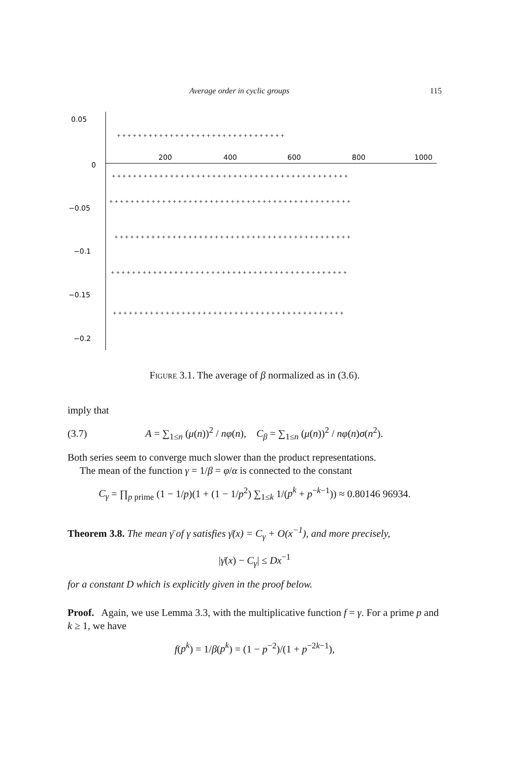Average order in cyclic groups 115
0.05
0
−0.05
−0.1
−0.15
−0.2
200
400
600
800
1000
+ + + + + + + + + + + + + + + + + + + + + + + + + + + + + + + + + + + + + + + + + + + + +
+ + + + + + + + + + + + + + + + + + + + + + + + + + + + + + + + + + + + + + + + + + + + + +
+ + + + + + + + + + + + + + + + + + + + + + + + + + + + + + + + + + + + + + + + + + + + +
+ + + + + + + + + + + + + + + + + + + + + + + + + + + + + + + + + + + + + + + + + + + + +
+ + + + + + + + + + + + + + + + + + + + + + + + + + + + + + + + + + + + + + + + + + + +
+ + + + + + + + + + + + + + + + + + + + + + + + + + + + + + + +
Figure 3.1. The average of β normalized as in (3.6).
imply that
(3.7) A = ∑<sub>1≤n</sub> (μ(n))<sup>2</sup> / nφ(n), C<sub>β</sub> = ∑<sub>1≤n</sub> (μ(n))<sup>2</sup> / nφ(n)σ(n<sup>2</sup>).
Both series seem to converge much slower than the product representations.
The mean of the function γ = 1/β = φ/α is connected to the constant
C<sub>γ</sub> = ∏<sub>p prime</sub> (1 − 1/p)(1 + (1 − 1/p<sup>2</sup>) ∑<sub>1≤k</sub> 1/(p<sup>k</sup> + p<sup>−k−1</sup>)) ≈ 0.80146 96934.
Theorem 3.8. The mean γ̄ of γ satisfies γ̄(x) = C<sub>γ</sub> + O(x<sup>−1</sup>), and more precisely,
|γ̄(x) − C<sub>γ</sub>| ≤ Dx<sup>−1</sup>
for a constant D which is explicitly given in the proof below.
Proof. Again, we use Lemma 3.3, with the multiplicative function f = γ. For a prime p and k ≥ 1, we have
f(p<sup>k</sup>) = 1/β(p<sup>k</sup>) = (1 − p<sup>−2</sup>)/(1 + p<sup>−2k−1</sup>),